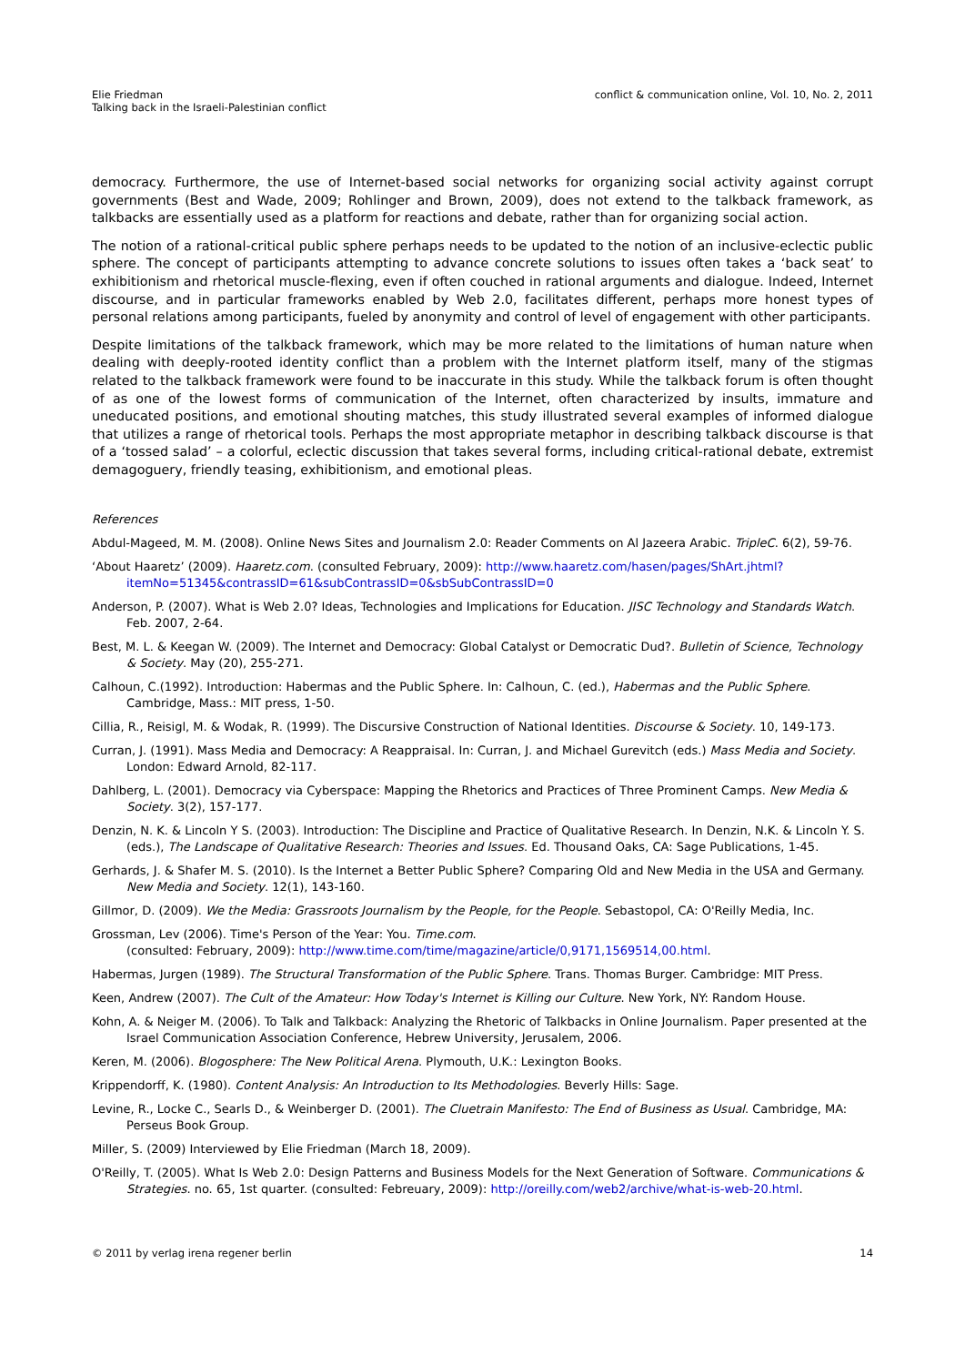Elie Friedman
Talking back in the Israeli-Palestinian conflict
conflict & communication online, Vol. 10, No. 2, 2011
democracy. Furthermore, the use of Internet-based social networks for organizing social activity against corrupt governments (Best and Wade, 2009; Rohlinger and Brown, 2009), does not extend to the talkback framework, as talkbacks are essentially used as a platform for reactions and debate, rather than for organizing social action.
The notion of a rational-critical public sphere perhaps needs to be updated to the notion of an inclusive-eclectic public sphere. The concept of participants attempting to advance concrete solutions to issues often takes a ‘back seat’ to exhibitionism and rhetorical muscle-flexing, even if often couched in rational arguments and dialogue. Indeed, Internet discourse, and in particular frameworks enabled by Web 2.0, facilitates different, perhaps more honest types of personal relations among participants, fueled by anonymity and control of level of engagement with other participants.
Despite limitations of the talkback framework, which may be more related to the limitations of human nature when dealing with deeply-rooted identity conflict than a problem with the Internet platform itself, many of the stigmas related to the talkback framework were found to be inaccurate in this study. While the talkback forum is often thought of as one of the lowest forms of communication of the Internet, often characterized by insults, immature and uneducated positions, and emotional shouting matches, this study illustrated several examples of informed dialogue that utilizes a range of rhetorical tools. Perhaps the most appropriate metaphor in describing talkback discourse is that of a ‘tossed salad’ – a colorful, eclectic discussion that takes several forms, including critical-rational debate, extremist demagoguery, friendly teasing, exhibitionism, and emotional pleas.
References
Abdul-Mageed, M. M. (2008). Online News Sites and Journalism 2.0: Reader Comments on Al Jazeera Arabic. TripleC. 6(2), 59-76.
‘About Haaretz’ (2009). Haaretz.com. (consulted February, 2009): http://www.haaretz.com/hasen/pages/ShArt.jhtml?itemNo=51345&contrassID=61&subContrassID=0&sbSubContrassID=0
Anderson, P. (2007). What is Web 2.0? Ideas, Technologies and Implications for Education. JISC Technology and Standards Watch. Feb. 2007, 2-64.
Best, M. L. & Keegan W. (2009). The Internet and Democracy: Global Catalyst or Democratic Dud?. Bulletin of Science, Technology & Society. May (20), 255-271.
Calhoun, C.(1992). Introduction: Habermas and the Public Sphere. In: Calhoun, C. (ed.), Habermas and the Public Sphere. Cambridge, Mass.: MIT press, 1-50.
Cillia, R., Reisigl, M. & Wodak, R. (1999). The Discursive Construction of National Identities. Discourse & Society. 10, 149-173.
Curran, J. (1991). Mass Media and Democracy: A Reappraisal. In: Curran, J. and Michael Gurevitch (eds.) Mass Media and Society. London: Edward Arnold, 82-117.
Dahlberg, L. (2001). Democracy via Cyberspace: Mapping the Rhetorics and Practices of Three Prominent Camps. New Media & Society. 3(2), 157-177.
Denzin, N. K. & Lincoln Y S. (2003). Introduction: The Discipline and Practice of Qualitative Research. In Denzin, N.K. & Lincoln Y. S. (eds.), The Landscape of Qualitative Research: Theories and Issues. Ed. Thousand Oaks, CA: Sage Publications, 1-45.
Gerhards, J. & Shafer M. S. (2010). Is the Internet a Better Public Sphere? Comparing Old and New Media in the USA and Germany. New Media and Society. 12(1), 143-160.
Gillmor, D. (2009). We the Media: Grassroots Journalism by the People, for the People. Sebastopol, CA: O'Reilly Media, Inc.
Grossman, Lev (2006). Time's Person of the Year: You. Time.com.
(consulted: February, 2009): http://www.time.com/time/magazine/article/0,9171,1569514,00.html.
Habermas, Jurgen (1989). The Structural Transformation of the Public Sphere. Trans. Thomas Burger. Cambridge: MIT Press.
Keen, Andrew (2007). The Cult of the Amateur: How Today's Internet is Killing our Culture. New York, NY: Random House.
Kohn, A. & Neiger M. (2006). To Talk and Talkback: Analyzing the Rhetoric of Talkbacks in Online Journalism. Paper presented at the Israel Communication Association Conference, Hebrew University, Jerusalem, 2006.
Keren, M. (2006). Blogosphere: The New Political Arena. Plymouth, U.K.: Lexington Books.
Krippendorff, K. (1980). Content Analysis: An Introduction to Its Methodologies. Beverly Hills: Sage.
Levine, R., Locke C., Searls D., & Weinberger D. (2001). The Cluetrain Manifesto: The End of Business as Usual. Cambridge, MA: Perseus Book Group.
Miller, S. (2009) Interviewed by Elie Friedman (March 18, 2009).
O'Reilly, T. (2005). What Is Web 2.0: Design Patterns and Business Models for the Next Generation of Software. Communications & Strategies. no. 65, 1st quarter. (consulted: Febreuary, 2009): http://oreilly.com/web2/archive/what-is-web-20.html.
© 2011 by verlag irena regener berlin 14